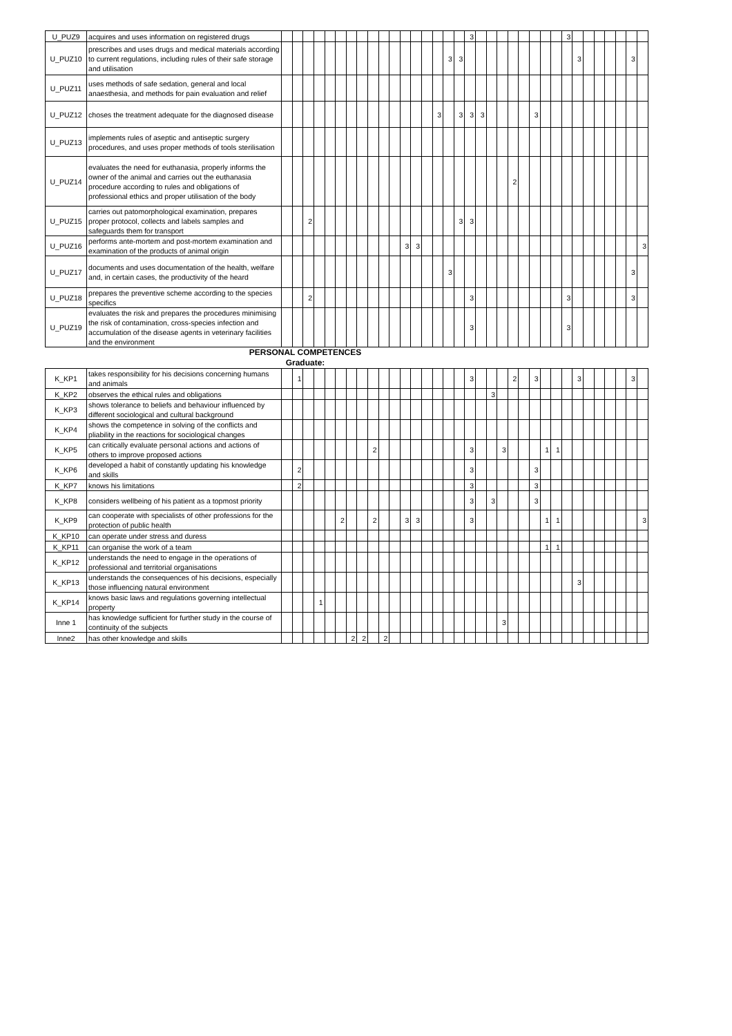| U_PUZ9 | acquires and uses information on registered drugs | | | | | | | | | | | | | | | | | | 3 | | | | | | | | | 3 | | | | | | | |
| U_PUZ10 | prescribes and uses drugs and medical materials according to current regulations, including rules of their safe storage and utilisation | | | | | | | | | | | | | | | | 3 | 3 | | | | | | | | | | | 3 | | | | | 3 | |
| U_PUZ11 | uses methods of safe sedation, general and local anaesthesia, and methods for pain evaluation and relief | | | | | | | | | | | | | | | | | | | | | | | | | | | | | | | | | | |
| U_PUZ12 | choses the treatment adequate for the diagnosed disease | | | | | | | | | | | | | | | 3 | | 3 | 3 | 3 | | | | | 3 | | | | | | | | | | |
| U_PUZ13 | implements rules of aseptic and antiseptic surgery procedures, and uses proper methods of tools sterilisation | | | | | | | | | | | | | | | | | | | | | | | | | | | | | | | | | | |
| U_PUZ14 | evaluates the need for euthanasia, properly informs the owner of the animal and carries out the euthanasia procedure according to rules and obligations of professional ethics and proper utilisation of the body | | | | | | | | | | | | | | | | | | | | | | 2 | | | | | | | | | | | | |
| U_PUZ15 | carries out patomorphological examination, prepares proper protocol, collects and labels samples and safeguards them for transport | | | 2 | | | | | | | | | | | | | | 3 | 3 | | | | | | | | | | | | | | | | |
| U_PUZ16 | performs ante-mortem and post-mortem examination and examination of the products of animal origin | | | | | | | | | | | | 3 | 3 | | | | | | | | | | | | | | | | | | | | | 3 |
| U_PUZ17 | documents and uses documentation of the health, welfare and, in certain cases, the productivity of the heard | | | | | | | | | | | | | | | | 3 | | | | | | | | | | | | | | | | | 3 | |
| U_PUZ18 | prepares the preventive scheme according to the species specifics | | | 2 | | | | | | | | | | | | | | | 3 | | | | | | | | | 3 | | | | | | 3 | |
| U_PUZ19 | evaluates the risk and prepares the procedures minimising the risk of contamination, cross-species infection and accumulation of the disease agents in veterinary facilities and the environment | | | | | | | | | | | | | | | | | | 3 | | | | | | | | | 3 | | | | | | | |
PERSONAL COMPETENCES
Graduate:
| K_KP1 | takes responsibility for his decisions concerning humans and animals | | 1 | | | | | | | | | | | | | | | | 3 | | | | 2 | | 3 | | | | 3 | | | | | 3 | |
| K_KP2 | observes the ethical rules and obligations | | | | | | | | | | | | | | | | | | | | 3 | | | | | | | | | | | | | | |
| K_KP3 | shows tolerance to beliefs and behaviour influenced by different sociological and cultural background | | | | | | | | | | | | | | | | | | | | | | | | | | | | | | | | | | |
| K_KP4 | shows the competence in solving of the conflicts and pliability in the reactions for sociological changes | | | | | | | | | | | | | | | | | | | | | | | | | | | | | | | | | | |
| K_KP5 | can critically evaluate personal actions and actions of others to improve proposed actions | | | | | | | | | 2 | | | | | | | | | 3 | | | 3 | | | | 1 | 1 | | | | | | | | |
| K_KP6 | developed a habit of constantly updating his knowledge and skills | | 2 | | | | | | | | | | | | | | | | 3 | | | | | | 3 | | | | | | | | | | |
| K_KP7 | knows his limitations | | 2 | | | | | | | | | | | | | | | | 3 | | | | | | 3 | | | | | | | | | | |
| K_KP8 | considers wellbeing of his patient as a topmost priority | | | | | | | | | | | | | | | | | | 3 | | 3 | | | | 3 | | | | | | | | | | |
| K_KP9 | can cooperate with specialists of other professions for the protection of public health | | | | | | 2 | | | 2 | | | 3 | 3 | | | | | 3 | | | | | | | 1 | 1 | | | | | | | | 3 |
| K_KP10 | can operate under stress and duress | | | | | | | | | | | | | | | | | | | | | | | | | | | | | | | | | | |
| K_KP11 | can organise the work of a team | | | | | | | | | | | | | | | | | | | | | | | | | 1 | 1 | | | | | | | | |
| K_KP12 | understands the need to engage in the operations of professional and territorial organisations | | | | | | | | | | | | | | | | | | | | | | | | | | | | | | | | | | |
| K_KP13 | understands the consequences of his decisions, especially those influencing natural environment | | | | | | | | | | | | | | | | | | | | | | | | | | | | 3 | | | | | | |
| K_KP14 | knows basic laws and regulations governing intellectual property | | | | 1 | | | | | | | | | | | | | | | | | | | | | | | | | | | | | | |
| Inne 1 | has knowledge sufficient for further study in the course of continuity of the subjects | | | | | | | | | | | | | | | | | | | | | 3 | | | | | | | | | | | | | |
| Inne2 | has other knowledge and skills | | | | | | | 2 | 2 | | 2 | | | | | | | | | | | | | | | | | | | | | | | | |